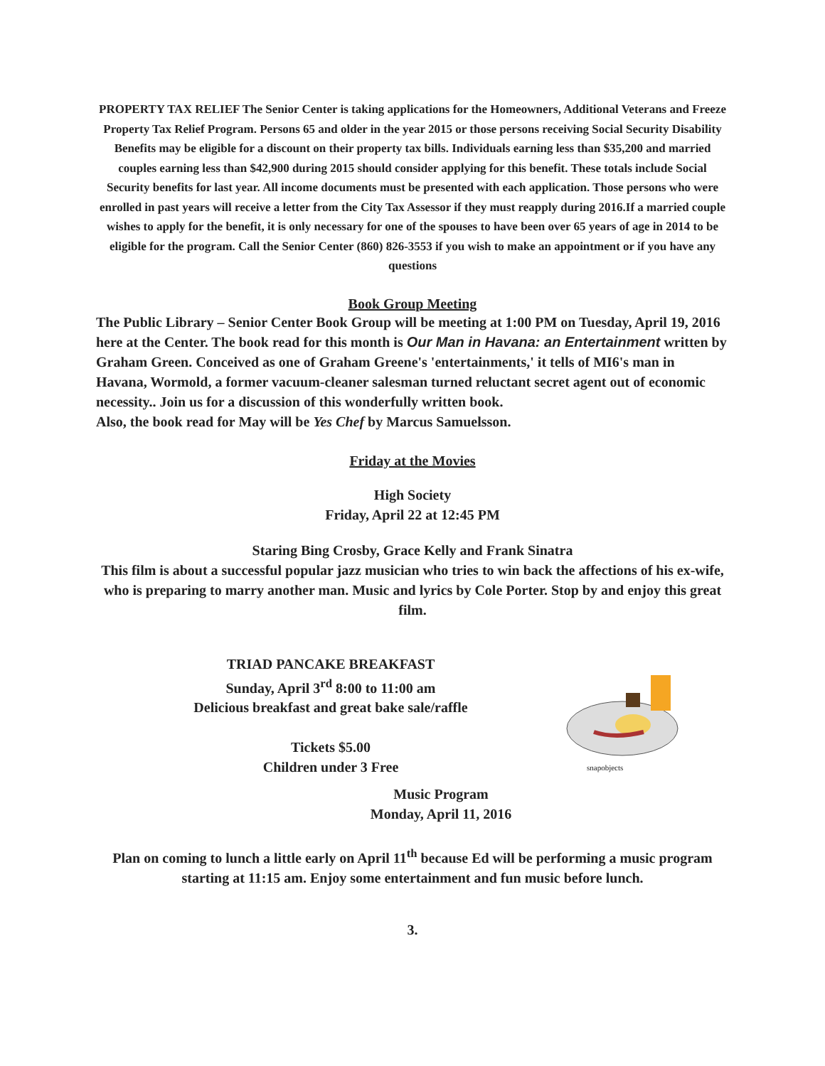PROPERTY TAX RELIEF The Senior Center is taking applications for the Homeowners, Additional Veterans and Freeze Property Tax Relief Program. Persons 65 and older in the year 2015 or those persons receiving Social Security Disability Benefits may be eligible for a discount on their property tax bills. Individuals earning less than $35,200 and married couples earning less than $42,900 during 2015 should consider applying for this benefit. These totals include Social Security benefits for last year. All income documents must be presented with each application. Those persons who were enrolled in past years will receive a letter from the City Tax Assessor if they must reapply during 2016.If a married couple wishes to apply for the benefit, it is only necessary for one of the spouses to have been over 65 years of age in 2014 to be eligible for the program. Call the Senior Center (860) 826-3553 if you wish to make an appointment or if you have any questions
Book Group Meeting
The Public Library – Senior Center Book Group will be meeting at 1:00 PM on Tuesday, April 19, 2016 here at the Center. The book read for this month is Our Man in Havana: an Entertainment written by Graham Green. Conceived as one of Graham Greene's 'entertainments,' it tells of MI6's man in Havana, Wormold, a former vacuum-cleaner salesman turned reluctant secret agent out of economic necessity.. Join us for a discussion of this wonderfully written book.
Also, the book read for May will be Yes Chef by Marcus Samuelsson.
Friday at the Movies
High Society
Friday, April 22 at 12:45 PM
Staring Bing Crosby, Grace Kelly and Frank Sinatra
This film is about a successful popular jazz musician who tries to win back the affections of his ex-wife, who is preparing to marry another man. Music and lyrics by Cole Porter. Stop by and enjoy this great film.
TRIAD PANCAKE BREAKFAST
Sunday, April 3<sup>rd</sup> 8:00 to 11:00 am
Delicious breakfast and great bake sale/raffle
Tickets $5.00
Children under 3 Free
snapobjects
Music Program
Monday, April 11, 2016
Plan on coming to lunch a little early on April 11<sup>th</sup> because Ed will be performing a music program starting at 11:15 am. Enjoy some entertainment and fun music before lunch.
3.